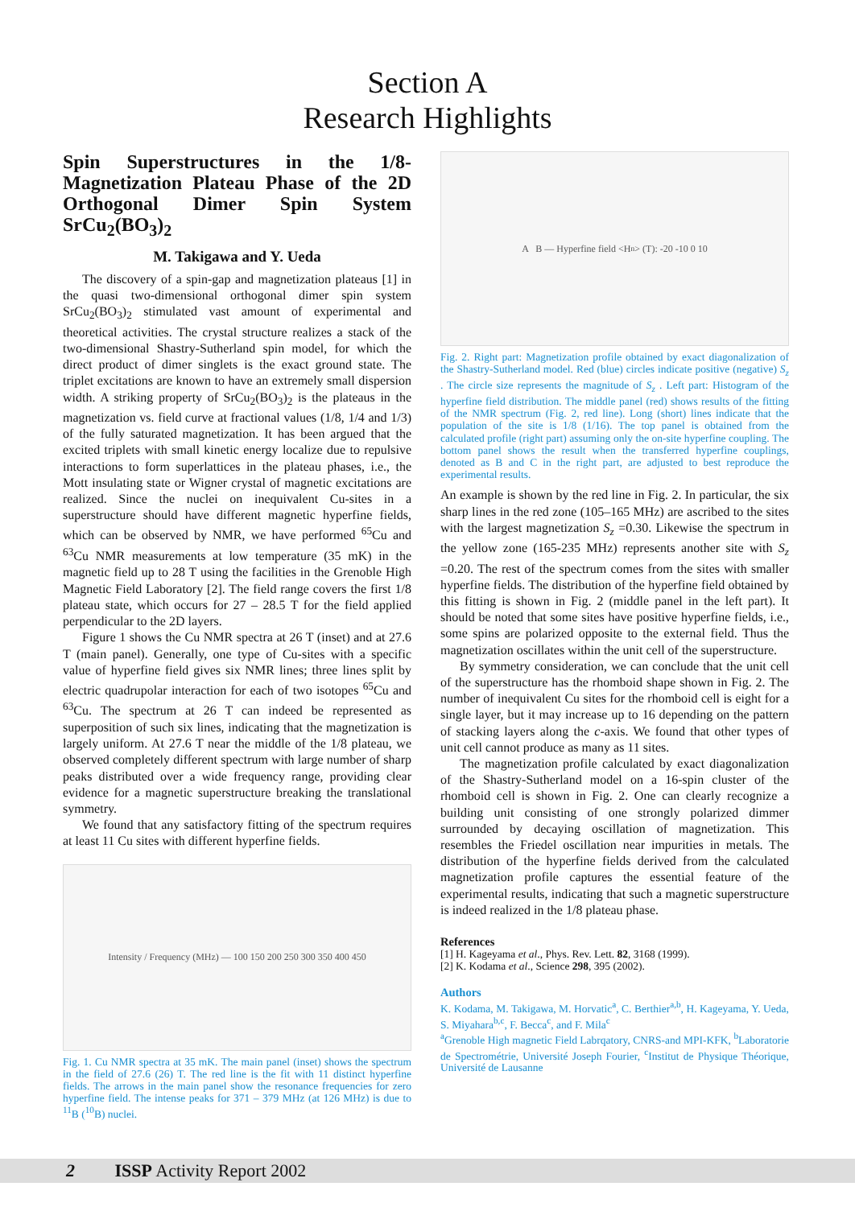Section A
Research Highlights
Spin Superstructures in the 1/8-Magnetization Plateau Phase of the 2D Orthogonal Dimer Spin System SrCu<sub>2</sub>(BO<sub>3</sub>)<sub>2</sub>
M. Takigawa and Y. Ueda
The discovery of a spin-gap and magnetization plateaus [1] in the quasi two-dimensional orthogonal dimer spin system SrCu<sub>2</sub>(BO<sub>3</sub>)<sub>2</sub> stimulated vast amount of experimental and theoretical activities. The crystal structure realizes a stack of the two-dimensional Shastry-Sutherland spin model, for which the direct product of dimer singlets is the exact ground state. The triplet excitations are known to have an extremely small dispersion width. A striking property of SrCu<sub>2</sub>(BO<sub>3</sub>)<sub>2</sub> is the plateaus in the magnetization vs. field curve at fractional values (1/8, 1/4 and 1/3) of the fully saturated magnetization. It has been argued that the excited triplets with small kinetic energy localize due to repulsive interactions to form superlattices in the plateau phases, i.e., the Mott insulating state or Wigner crystal of magnetic excitations are realized. Since the nuclei on inequivalent Cu-sites in a superstructure should have different magnetic hyperfine fields, which can be observed by NMR, we have performed <sup>65</sup>Cu and <sup>63</sup>Cu NMR measurements at low temperature (35 mK) in the magnetic field up to 28 T using the facilities in the Grenoble High Magnetic Field Laboratory [2]. The field range covers the first 1/8 plateau state, which occurs for 27 – 28.5 T for the field applied perpendicular to the 2D layers.
Figure 1 shows the Cu NMR spectra at 26 T (inset) and at 27.6 T (main panel). Generally, one type of Cu-sites with a specific value of hyperfine field gives six NMR lines; three lines split by electric quadrupolar interaction for each of two isotopes <sup>65</sup>Cu and <sup>63</sup>Cu. The spectrum at 26 T can indeed be represented as superposition of such six lines, indicating that the magnetization is largely uniform. At 27.6 T near the middle of the 1/8 plateau, we observed completely different spectrum with large number of sharp peaks distributed over a wide frequency range, providing clear evidence for a magnetic superstructure breaking the translational symmetry.
We found that any satisfactory fitting of the spectrum requires at least 11 Cu sites with different hyperfine fields.
Intensity / Frequency (MHz) — 100 150 200 250 300 350 400 450
Fig. 1. Cu NMR spectra at 35 mK. The main panel (inset) shows the spectrum in the field of 27.6 (26) T. The red line is the fit with 11 distinct hyperfine fields. The arrows in the main panel show the resonance frequencies for zero hyperfine field. The intense peaks for 371 – 379 MHz (at 126 MHz) is due to <sup>11</sup>B (<sup>10</sup>B) nuclei.
A B — Hyperfine field <H<sub>n</sub>> (T): -20 -10 0 10
Fig. 2. Right part: Magnetization profile obtained by exact diagonalization of the Shastry-Sutherland model. Red (blue) circles indicate positive (negative) S<sub>z</sub> . The circle size represents the magnitude of S<sub>z</sub> . Left part: Histogram of the hyperfine field distribution. The middle panel (red) shows results of the fitting of the NMR spectrum (Fig. 2, red line). Long (short) lines indicate that the population of the site is 1/8 (1/16). The top panel is obtained from the calculated profile (right part) assuming only the on-site hyperfine coupling. The bottom panel shows the result when the transferred hyperfine couplings, denoted as B and C in the right part, are adjusted to best reproduce the experimental results.
An example is shown by the red line in Fig. 2. In particular, the six sharp lines in the red zone (105–165 MHz) are ascribed to the sites with the largest magnetization S<sub>z</sub> =0.30. Likewise the spectrum in the yellow zone (165-235 MHz) represents another site with S<sub>z</sub> =0.20. The rest of the spectrum comes from the sites with smaller hyperfine fields. The distribution of the hyperfine field obtained by this fitting is shown in Fig. 2 (middle panel in the left part). It should be noted that some sites have positive hyperfine fields, i.e., some spins are polarized opposite to the external field. Thus the magnetization oscillates within the unit cell of the superstructure.
By symmetry consideration, we can conclude that the unit cell of the superstructure has the rhomboid shape shown in Fig. 2. The number of inequivalent Cu sites for the rhomboid cell is eight for a single layer, but it may increase up to 16 depending on the pattern of stacking layers along the c-axis. We found that other types of unit cell cannot produce as many as 11 sites.
The magnetization profile calculated by exact diagonalization of the Shastry-Sutherland model on a 16-spin cluster of the rhomboid cell is shown in Fig. 2. One can clearly recognize a building unit consisting of one strongly polarized dimmer surrounded by decaying oscillation of magnetization. This resembles the Friedel oscillation near impurities in metals. The distribution of the hyperfine fields derived from the calculated magnetization profile captures the essential feature of the experimental results, indicating that such a magnetic superstructure is indeed realized in the 1/8 plateau phase.
References
[1] H. Kageyama et al., Phys. Rev. Lett. 82, 3168 (1999).
[2] K. Kodama et al., Science 298, 395 (2002).
Authors
K. Kodama, M. Takigawa, M. Horvatic<sup>a</sup>, C. Berthier<sup>a,b</sup>, H. Kageyama, Y. Ueda, S. Miyahara<sup>b,c</sup>, F. Becca<sup>c</sup>, and F. Mila<sup>c</sup>
<sup>a</sup> Grenoble High magnetic Field Labrqatory, CNRS-and MPI-KFK, <sup>b</sup>Laboratorie de Spectrométrie, Université Joseph Fourier, <sup>c</sup>Institut de Physique Théorique, Université de Lausanne
2 ISSP Activity Report 2002